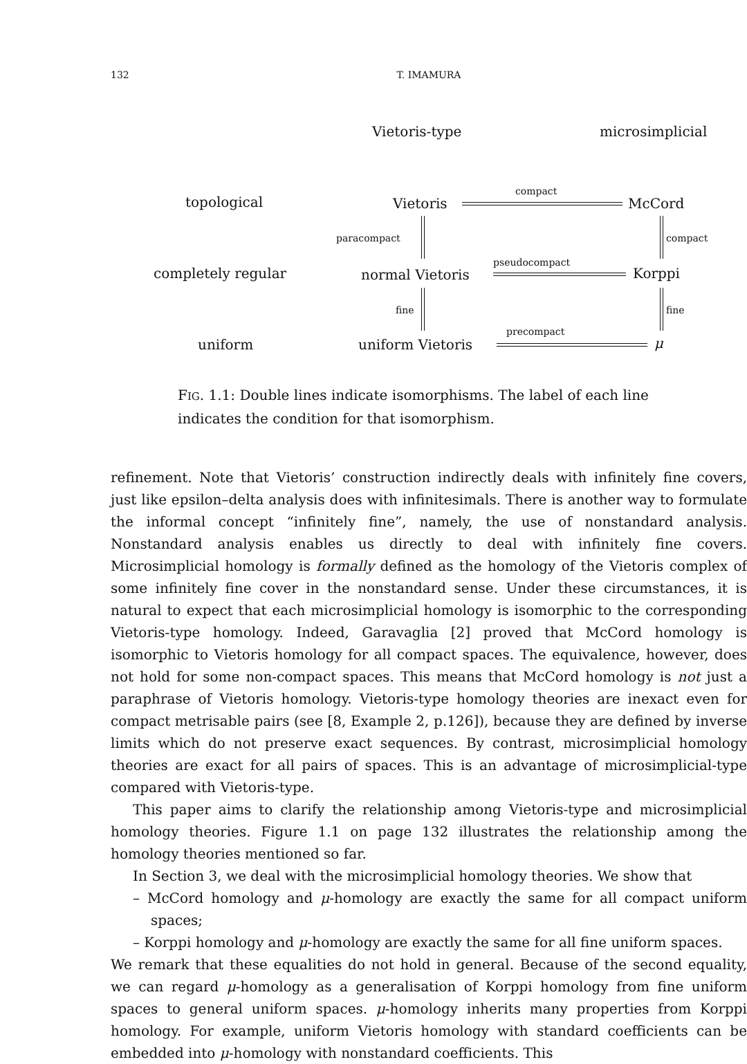132 T. IMAMURA
Vietoris-type microsimplicial
topological Vietoris
compact
McCord
paracompact compact
completely regular normal Vietoris
pseudocompact
Korppi
fine fine
uniform uniform Vietoris
precompact
μ
FIG. 1.1: Double lines indicate isomorphisms. The label of each line indicates the condition for that isomorphism.
refinement. Note that Vietoris’ construction indirectly deals with infinitely fine covers, just like epsilon–delta analysis does with infinitesimals. There is another way to formulate the informal concept “infinitely fine”, namely, the use of nonstandard analysis. Nonstandard analysis enables us directly to deal with infinitely fine covers. Microsimplicial homology is formally defined as the homology of the Vietoris complex of some infinitely fine cover in the nonstandard sense. Under these circumstances, it is natural to expect that each microsimplicial homology is isomorphic to the corresponding Vietoris-type homology. Indeed, Garavaglia [2] proved that McCord homology is isomorphic to Vietoris homology for all compact spaces. The equivalence, however, does not hold for some non-compact spaces. This means that McCord homology is not just a paraphrase of Vietoris homology. Vietoris-type homology theories are inexact even for compact metrisable pairs (see [8, Example 2, p.126]), because they are defined by inverse limits which do not preserve exact sequences. By contrast, microsimplicial homology theories are exact for all pairs of spaces. This is an advantage of microsimplicial-type compared with Vietoris-type.
This paper aims to clarify the relationship among Vietoris-type and microsimplicial homology theories. Figure 1.1 on page 132 illustrates the relationship among the homology theories mentioned so far.
In Section 3, we deal with the microsimplicial homology theories. We show that
– McCord homology and μ-homology are exactly the same for all compact uniform spaces;
– Korppi homology and μ-homology are exactly the same for all fine uniform spaces.
We remark that these equalities do not hold in general. Because of the second equality, we can regard μ-homology as a generalisation of Korppi homology from fine uniform spaces to general uniform spaces. μ-homology inherits many properties from Korppi homology. For example, uniform Vietoris homology with standard coefficients can be embedded into μ-homology with nonstandard coefficients. This